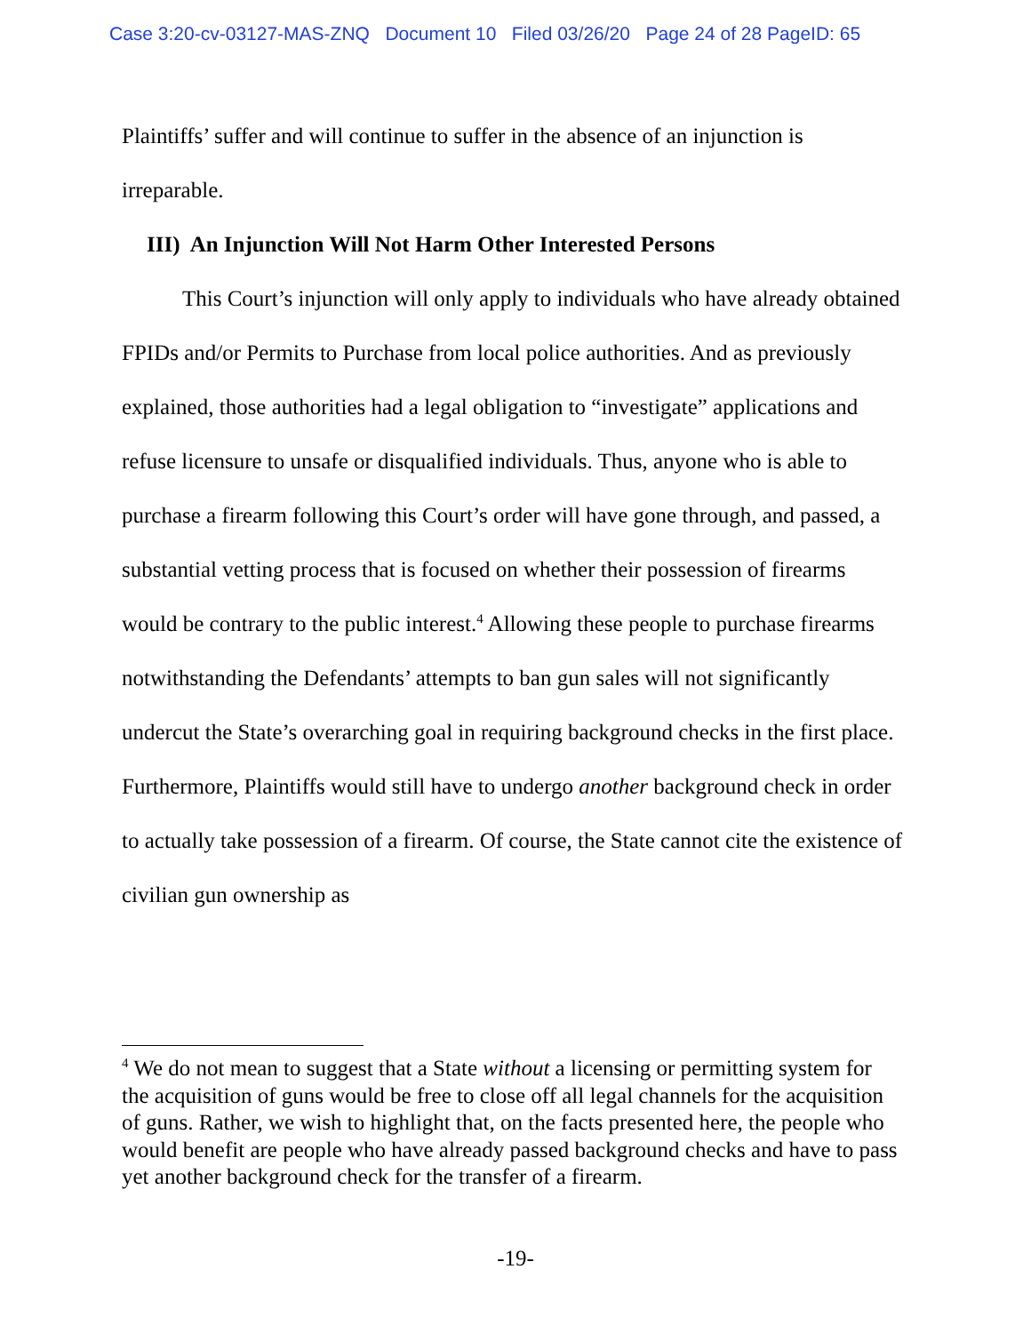Case 3:20-cv-03127-MAS-ZNQ Document 10 Filed 03/26/20 Page 24 of 28 PageID: 65
Plaintiffs’ suffer and will continue to suffer in the absence of an injunction is irreparable.
III) An Injunction Will Not Harm Other Interested Persons
This Court’s injunction will only apply to individuals who have already obtained FPIDs and/or Permits to Purchase from local police authorities. And as previously explained, those authorities had a legal obligation to “investigate” applications and refuse licensure to unsafe or disqualified individuals. Thus, anyone who is able to purchase a firearm following this Court’s order will have gone through, and passed, a substantial vetting process that is focused on whether their possession of firearms would be contrary to the public interest.<sup>4</sup> Allowing these people to purchase firearms notwithstanding the Defendants’ attempts to ban gun sales will not significantly undercut the State’s overarching goal in requiring background checks in the first place. Furthermore, Plaintiffs would still have to undergo another background check in order to actually take possession of a firearm. Of course, the State cannot cite the existence of civilian gun ownership as
<sup>4</sup> We do not mean to suggest that a State without a licensing or permitting system for the acquisition of guns would be free to close off all legal channels for the acquisition of guns. Rather, we wish to highlight that, on the facts presented here, the people who would benefit are people who have already passed background checks and have to pass yet another background check for the transfer of a firearm.
-19-